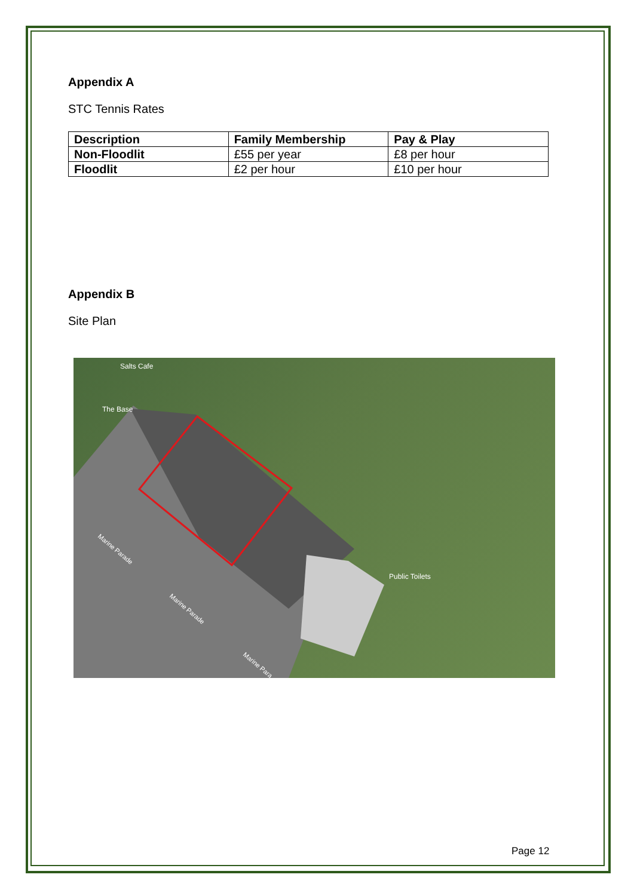Appendix A
STC Tennis Rates
| Description | Family Membership | Pay & Play |
| --- | --- | --- |
| Non-Floodlit | £55 per year | £8 per hour |
| Floodlit | £2 per hour | £10 per hour |
Appendix B
Site Plan
Salts Cafe
The Base
Public Toilets
Marine Parade
Marine Parade
Marine Para
Page 12